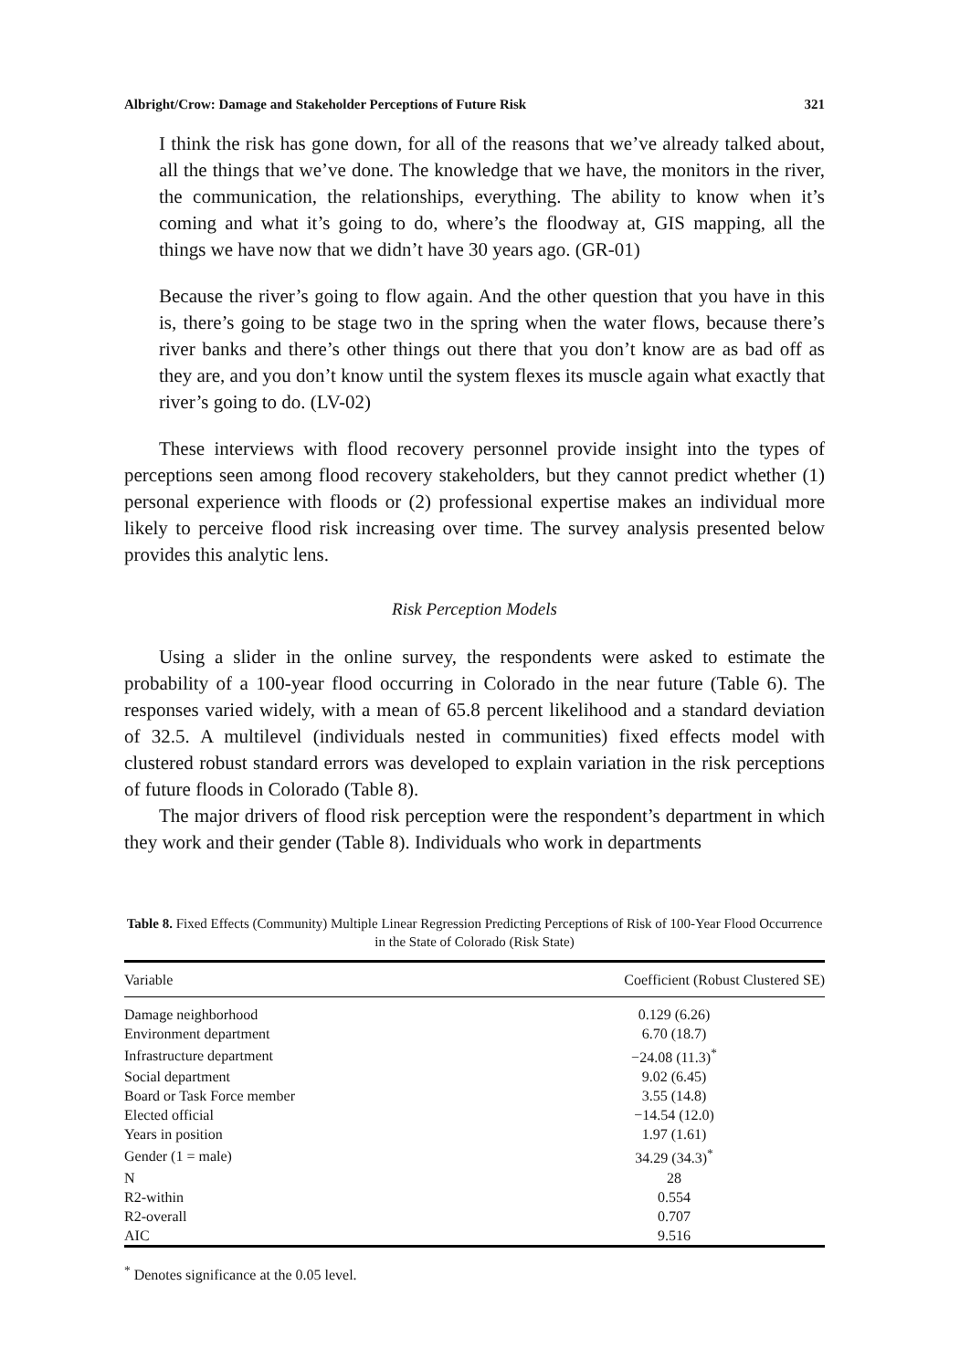Albright/Crow: Damage and Stakeholder Perceptions of Future Risk 321
I think the risk has gone down, for all of the reasons that we’ve already talked about, all the things that we’ve done. The knowledge that we have, the monitors in the river, the communication, the relationships, everything. The ability to know when it’s coming and what it’s going to do, where’s the floodway at, GIS mapping, all the things we have now that we didn’t have 30 years ago. (GR-01)
Because the river’s going to flow again. And the other question that you have in this is, there’s going to be stage two in the spring when the water flows, because there’s river banks and there’s other things out there that you don’t know are as bad off as they are, and you don’t know until the system flexes its muscle again what exactly that river’s going to do. (LV-02)
These interviews with flood recovery personnel provide insight into the types of perceptions seen among flood recovery stakeholders, but they cannot predict whether (1) personal experience with floods or (2) professional expertise makes an individual more likely to perceive flood risk increasing over time. The survey analysis presented below provides this analytic lens.
Risk Perception Models
Using a slider in the online survey, the respondents were asked to estimate the probability of a 100-year flood occurring in Colorado in the near future (Table 6). The responses varied widely, with a mean of 65.8 percent likelihood and a standard deviation of 32.5. A multilevel (individuals nested in communities) fixed effects model with clustered robust standard errors was developed to explain variation in the risk perceptions of future floods in Colorado (Table 8).
The major drivers of flood risk perception were the respondent’s department in which they work and their gender (Table 8). Individuals who work in departments
Table 8. Fixed Effects (Community) Multiple Linear Regression Predicting Perceptions of Risk of 100-Year Flood Occurrence in the State of Colorado (Risk State)
| Variable | Coefficient (Robust Clustered SE) |
| --- | --- |
| Damage neighborhood | 0.129 (6.26) |
| Environment department | 6.70 (18.7) |
| Infrastructure department | −24.08 (11.3)<sup>*</sup> |
| Social department | 9.02 (6.45) |
| Board or Task Force member | 3.55 (14.8) |
| Elected official | −14.54 (12.0) |
| Years in position | 1.97 (1.61) |
| Gender (1 = male) | 34.29 (34.3)<sup>*</sup> |
| N | 28 |
| R2-within | 0.554 |
| R2-overall | 0.707 |
| AIC | 9.516 |
<sup>*</sup> Denotes significance at the 0.05 level.